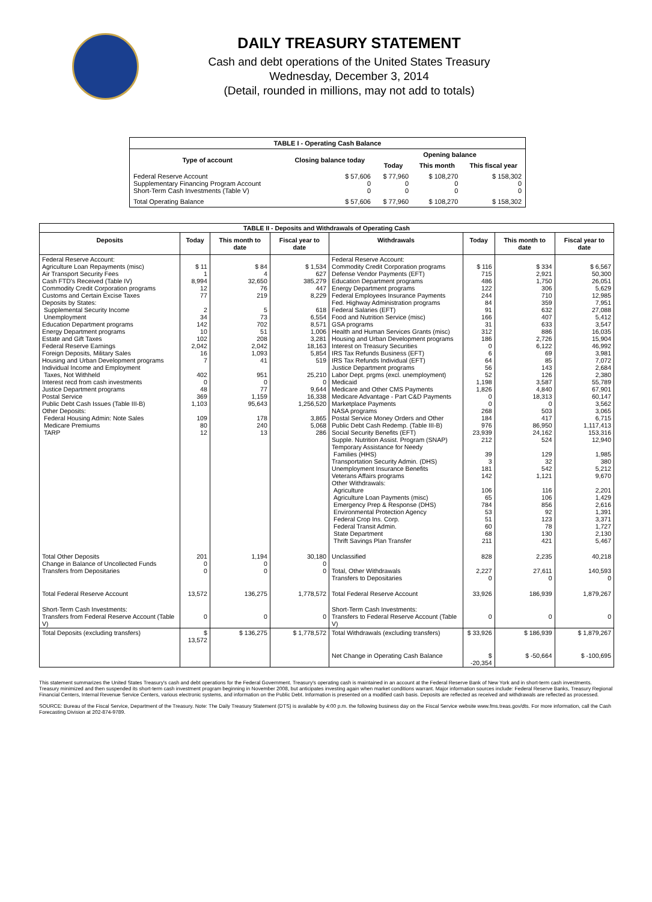DAILY TREASURY STATEMENT
Cash and debt operations of the United States Treasury
Wednesday, December 3, 2014
(Detail, rounded in millions, may not add to totals)
| TABLE I - Operating Cash Balance | | | | |
| Type of account | Closing balance today | Opening balance | | |
| | | Today | This month | This fiscal year |
| Federal Reserve Account Supplementary Financing Program Account Short-Term Cash Investments (Table V) | $ 57,606 0 0 | $ 77,960 0 0 | $ 108,270 0 0 | $ 158,302 0 0 |
| Total Operating Balance | $ 57,606 | $ 77,960 | $ 108,270 | $ 158,302 |
| TABLE II - Deposits and Withdrawals of Operating Cash | | | | | | | |
| Deposits | Today | This month to date | Fiscal year to date | Withdrawals | Today | This month to date | Fiscal year to date |
| Federal Reserve Account: Agriculture Loan Repayments (misc) Air Transport Security Fees Cash FTD's Received (Table IV) Commodity Credit Corporation programs Customs and Certain Excise Taxes Deposits by States: Supplemental Security Income Unemployment Education Department programs Energy Department programs Estate and Gift Taxes Federal Reserve Earnings Foreign Deposits, Military Sales Housing and Urban Development programs Individual Income and Employment Taxes, Not Withheld Interest recd from cash investments Justice Department programs Postal Service Public Debt Cash Issues (Table III-B) Other Deposits: Federal Housing Admin: Note Sales Medicare Premiums TARP | $ 11 1 8,994 12 77 2 34 142 10 102 2,042 16 7 402 0 48 369 1,103 109 80 12 | $ 84 4 32,650 76 219 5 73 702 51 208 2,042 1,093 41 951 0 77 1,159 95,643 178 240 13 | $ 1,534 627 385,279 447 8,229 618 6,554 8,571 1,006 3,281 18,163 5,854 519 25,210 0 9,644 16,338 1,256,520 3,865 5,068 286 | Federal Reserve Account: Commodity Credit Corporation programs Defense Vendor Payments (EFT) Education Department programs Energy Department programs Federal Employees Insurance Payments Fed. Highway Administration programs Federal Salaries (EFT) Food and Nutrition Service (misc) GSA programs Health and Human Services Grants (misc) Housing and Urban Development programs Interest on Treasury Securities IRS Tax Refunds Business (EFT) IRS Tax Refunds Individual (EFT) Justice Department programs Labor Dept. prgms (excl. unemployment) Medicaid Medicare and Other CMS Payments Medicare Advantage - Part C&D Payments Marketplace Payments NASA programs Postal Service Money Orders and Other Public Debt Cash Redemp. (Table III-B) Social Security Benefits (EFT) Supple. Nutrition Assist. Program (SNAP) Temporary Assistance for Needy Families (HHS) Transportation Security Admin. (DHS) Unemployment Insurance Benefits Veterans Affairs programs Other Withdrawals: Agriculture Agriculture Loan Payments (misc) Emergency Prep & Response (DHS) Environmental Protection Agency Federal Crop Ins. Corp. Federal Transit Admin. State Department Thrift Savings Plan Transfer | $ 116 715 486 122 244 84 91 166 31 312 186 0 6 64 56 52 1,198 1,826 0 0 268 184 976 23,939 212 39 3 181 142 106 65 784 53 51 60 68 211 | $ 334 2,921 1,750 306 710 359 632 407 633 886 2,726 6,122 69 85 143 126 3,587 4,840 18,313 0 503 417 86,950 24,162 524 129 32 542 1,121 116 106 856 92 123 78 130 421 | $ 6,567 50,300 26,051 5,629 12,985 7,951 27,088 5,412 3,547 16,035 15,904 46,992 3,981 7,072 2,684 2,380 55,789 67,901 60,147 3,562 3,065 6,715 1,117,413 153,316 12,940 1,985 380 5,212 9,670 2,201 1,429 2,616 1,391 3,371 1,727 2,130 5,467 |
| Total Other Deposits Change in Balance of Uncollected Funds Transfers from Depositaries | 201 0 0 | 1,194 0 0 | 30,180 0 0 | Unclassified Total, Other Withdrawals Transfers to Depositaries | 828 2,227 0 | 2,235 27,611 0 | 40,218 140,593 0 |
| Total Federal Reserve Account | 13,572 | 136,275 | 1,778,572 | Total Federal Reserve Account | 33,926 | 186,939 | 1,879,267 |
| Short-Term Cash Investments: Transfers from Federal Reserve Account (Table V) | 0 | 0 | 0 | Short-Term Cash Investments: Transfers to Federal Reserve Account (Table V) | 0 | 0 | 0 |
| Total Deposits (excluding transfers) | $ 13,572 | $ 136,275 | $ 1,778,572 | Total Withdrawals (excluding transfers) | $ 33,926 | $ 186,939 | $ 1,879,267 |
| | | | | Net Change in Operating Cash Balance | $ -20,354 | $ -50,664 | $ -100,695 |
This statement summarizes the United States Treasury's cash and debt operations for the Federal Government. Treasury's operating cash is maintained in an account at the Federal Reserve Bank of New York and in short-term cash investments. Treasury minimized and then suspended its short-term cash investment program beginning in November 2008, but anticipates investing again when market conditions warrant. Major information sources include: Federal Reserve Banks, Treasury Regional Financial Centers, Internal Revenue Service Centers, various electronic systems, and information on the Public Debt. Information is presented on a modified cash basis. Deposits are reflected as received and withdrawals are reflected as processed.
SOURCE: Bureau of the Fiscal Service, Department of the Treasury. Note: The Daily Treasury Statement (DTS) is available by 4:00 p.m. the following business day on the Fiscal Service website www.fms.treas.gov/dts. For more information, call the Cash Forecasting Division at 202-874-9789.